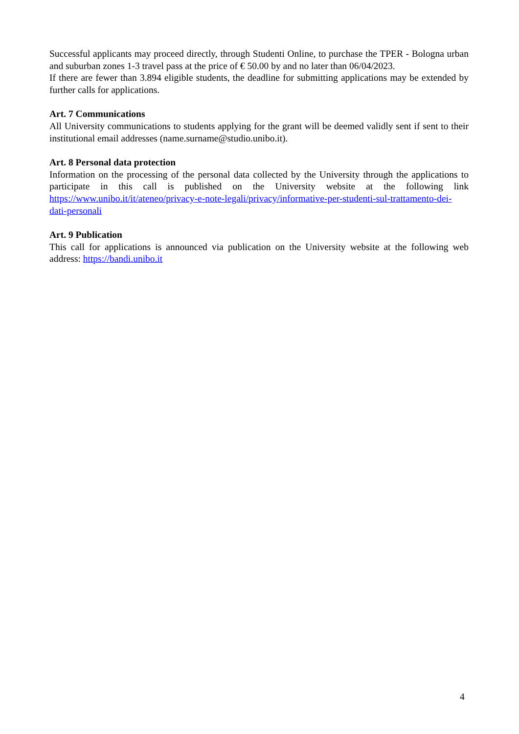Successful applicants may proceed directly, through Studenti Online, to purchase the TPER - Bologna urban and suburban zones 1-3 travel pass at the price of € 50.00 by and no later than 06/04/2023.
If there are fewer than 3.894 eligible students, the deadline for submitting applications may be extended by further calls for applications.
Art. 7 Communications
All University communications to students applying for the grant will be deemed validly sent if sent to their institutional email addresses (name.surname@studio.unibo.it).
Art. 8 Personal data protection
Information on the processing of the personal data collected by the University through the applications to participate in this call is published on the University website at the following link https://www.unibo.it/it/ateneo/privacy-e-note-legali/privacy/informative-per-studenti-sul-trattamento-dei-dati-personali
Art. 9 Publication
This call for applications is announced via publication on the University website at the following web address: https://bandi.unibo.it
4